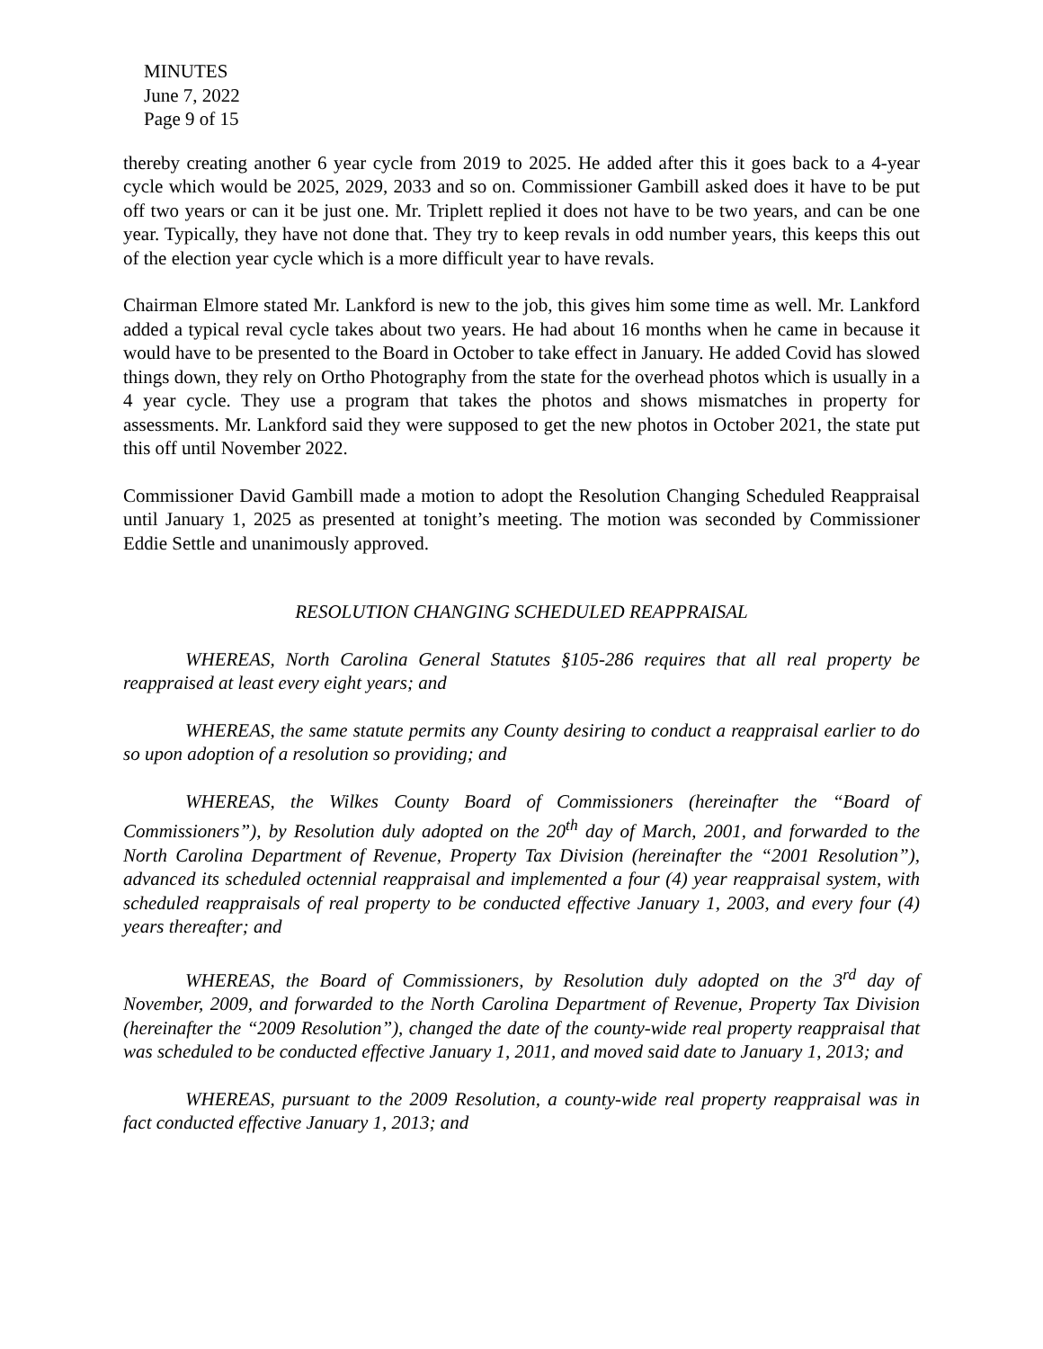MINUTES
June 7, 2022
Page 9 of 15
thereby creating another 6 year cycle from 2019 to 2025. He added after this it goes back to a 4-year cycle which would be 2025, 2029, 2033 and so on. Commissioner Gambill asked does it have to be put off two years or can it be just one. Mr. Triplett replied it does not have to be two years, and can be one year. Typically, they have not done that. They try to keep revals in odd number years, this keeps this out of the election year cycle which is a more difficult year to have revals.
Chairman Elmore stated Mr. Lankford is new to the job, this gives him some time as well. Mr. Lankford added a typical reval cycle takes about two years. He had about 16 months when he came in because it would have to be presented to the Board in October to take effect in January. He added Covid has slowed things down, they rely on Ortho Photography from the state for the overhead photos which is usually in a 4 year cycle. They use a program that takes the photos and shows mismatches in property for assessments. Mr. Lankford said they were supposed to get the new photos in October 2021, the state put this off until November 2022.
Commissioner David Gambill made a motion to adopt the Resolution Changing Scheduled Reappraisal until January 1, 2025 as presented at tonight’s meeting. The motion was seconded by Commissioner Eddie Settle and unanimously approved.
RESOLUTION CHANGING SCHEDULED REAPPRAISAL
WHEREAS, North Carolina General Statutes §105-286 requires that all real property be reappraised at least every eight years; and
WHEREAS, the same statute permits any County desiring to conduct a reappraisal earlier to do so upon adoption of a resolution so providing; and
WHEREAS, the Wilkes County Board of Commissioners (hereinafter the “Board of Commissioners”), by Resolution duly adopted on the 20<sup>th</sup> day of March, 2001, and forwarded to the North Carolina Department of Revenue, Property Tax Division (hereinafter the “2001 Resolution”), advanced its scheduled octennial reappraisal and implemented a four (4) year reappraisal system, with scheduled reappraisals of real property to be conducted effective January 1, 2003, and every four (4) years thereafter; and
WHEREAS, the Board of Commissioners, by Resolution duly adopted on the 3<sup>rd</sup> day of November, 2009, and forwarded to the North Carolina Department of Revenue, Property Tax Division (hereinafter the “2009 Resolution”), changed the date of the county-wide real property reappraisal that was scheduled to be conducted effective January 1, 2011, and moved said date to January 1, 2013; and
WHEREAS, pursuant to the 2009 Resolution, a county-wide real property reappraisal was in fact conducted effective January 1, 2013; and